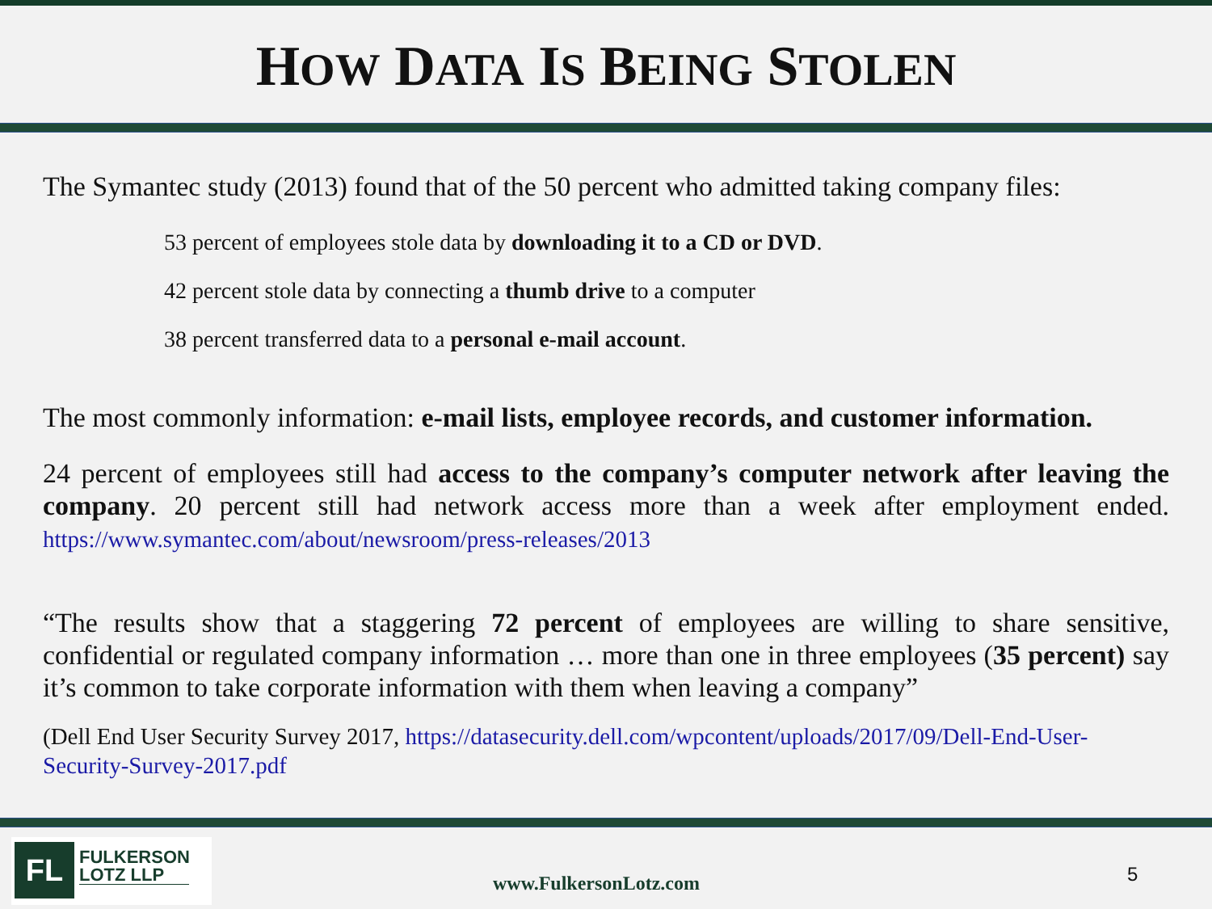HOW DATA IS BEING STOLEN
The Symantec study (2013) found that of the 50 percent who admitted taking company files:
53 percent of employees stole data by downloading it to a CD or DVD.
42 percent stole data by connecting a thumb drive to a computer
38 percent transferred data to a personal e-mail account.
The most commonly information: e-mail lists, employee records, and customer information.
24 percent of employees still had access to the company’s computer network after leaving the company. 20 percent still had network access more than a week after employment ended. https://www.symantec.com/about/newsroom/press-releases/2013
“The results show that a staggering 72 percent of employees are willing to share sensitive, confidential or regulated company information … more than one in three employees (35 percent) say it’s common to take corporate information with them when leaving a company”
(Dell End User Security Survey 2017, https://datasecurity.dell.com/wpcontent/uploads/2017/09/Dell-End-User-Security-Survey-2017.pdf
FL
FULKERSON
LOTZ LLP
www.FulkersonLotz.com 5